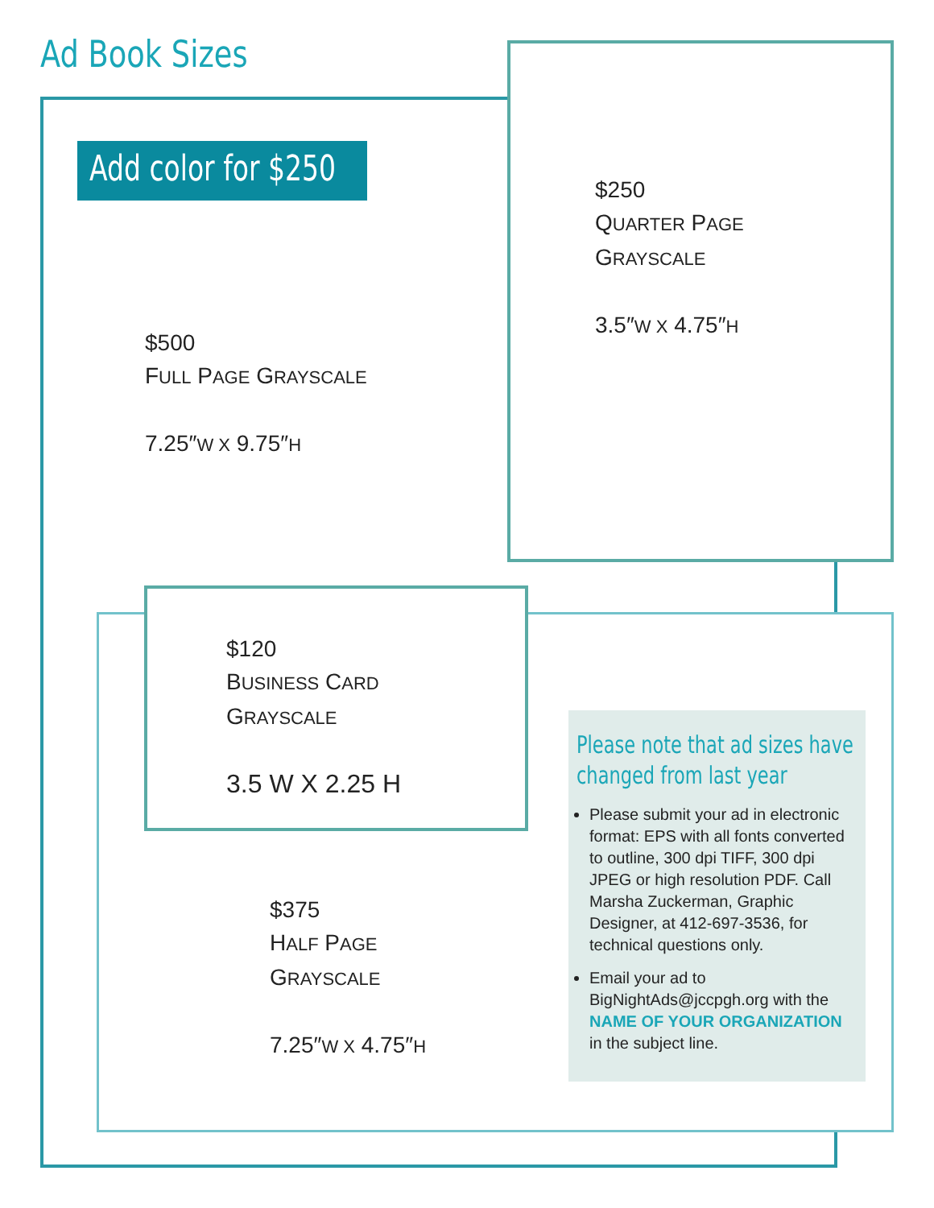Ad Book Sizes
Add color for $250
$500
FULL PAGE GRAYSCALE
7.25″W X 9.75″H
$250
QUARTER PAGE
GRAYSCALE
3.5″W X 4.75″H
$120
BUSINESS CARD
GRAYSCALE
3.5 W X 2.25 H
$375
HALF PAGE
GRAYSCALE
7.25″W X 4.75″H
Please note that ad sizes have changed from last year
Please submit your ad in electronic format: EPS with all fonts converted to outline, 300 dpi TIFF, 300 dpi JPEG or high resolution PDF. Call Marsha Zuckerman, Graphic Designer, at 412-697-3536, for technical questions only.
Email your ad to BigNightAds@jccpgh.org with the NAME OF YOUR ORGANIZATION in the subject line.